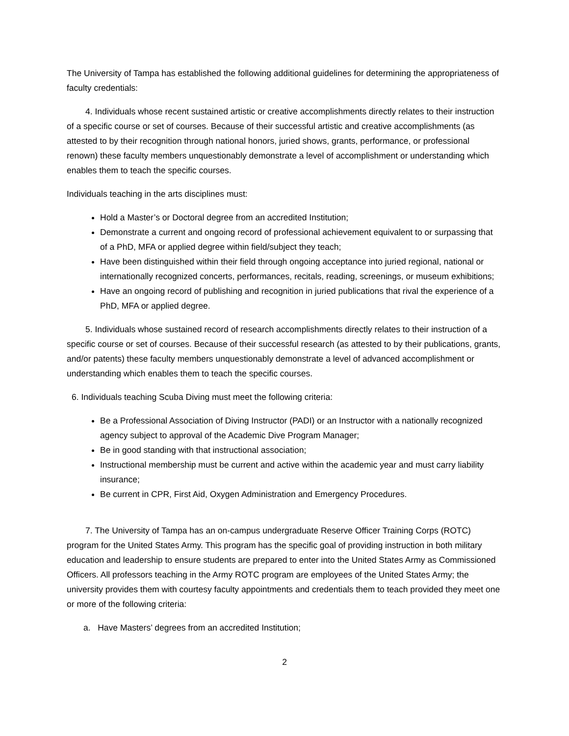The University of Tampa has established the following additional guidelines for determining the appropriateness of faculty credentials:
4. Individuals whose recent sustained artistic or creative accomplishments directly relates to their instruction of a specific course or set of courses. Because of their successful artistic and creative accomplishments (as attested to by their recognition through national honors, juried shows, grants, performance, or professional renown) these faculty members unquestionably demonstrate a level of accomplishment or understanding which enables them to teach the specific courses.
Individuals teaching in the arts disciplines must:
Hold a Master’s or Doctoral degree from an accredited Institution;
Demonstrate a current and ongoing record of professional achievement equivalent to or surpassing that of a PhD, MFA or applied degree within field/subject they teach;
Have been distinguished within their field through ongoing acceptance into juried regional, national or internationally recognized concerts, performances, recitals, reading, screenings, or museum exhibitions;
Have an ongoing record of publishing and recognition in juried publications that rival the experience of a PhD, MFA or applied degree.
5. Individuals whose sustained record of research accomplishments directly relates to their instruction of a specific course or set of courses. Because of their successful research (as attested to by their publications, grants, and/or patents) these faculty members unquestionably demonstrate a level of advanced accomplishment or understanding which enables them to teach the specific courses.
6. Individuals teaching Scuba Diving must meet the following criteria:
Be a Professional Association of Diving Instructor (PADI) or an Instructor with a nationally recognized agency subject to approval of the Academic Dive Program Manager;
Be in good standing with that instructional association;
Instructional membership must be current and active within the academic year and must carry liability insurance;
Be current in CPR, First Aid, Oxygen Administration and Emergency Procedures.
7. The University of Tampa has an on-campus undergraduate Reserve Officer Training Corps (ROTC) program for the United States Army. This program has the specific goal of providing instruction in both military education and leadership to ensure students are prepared to enter into the United States Army as Commissioned Officers. All professors teaching in the Army ROTC program are employees of the United States Army; the university provides them with courtesy faculty appointments and credentials them to teach provided they meet one or more of the following criteria:
a. Have Masters’ degrees from an accredited Institution;
2